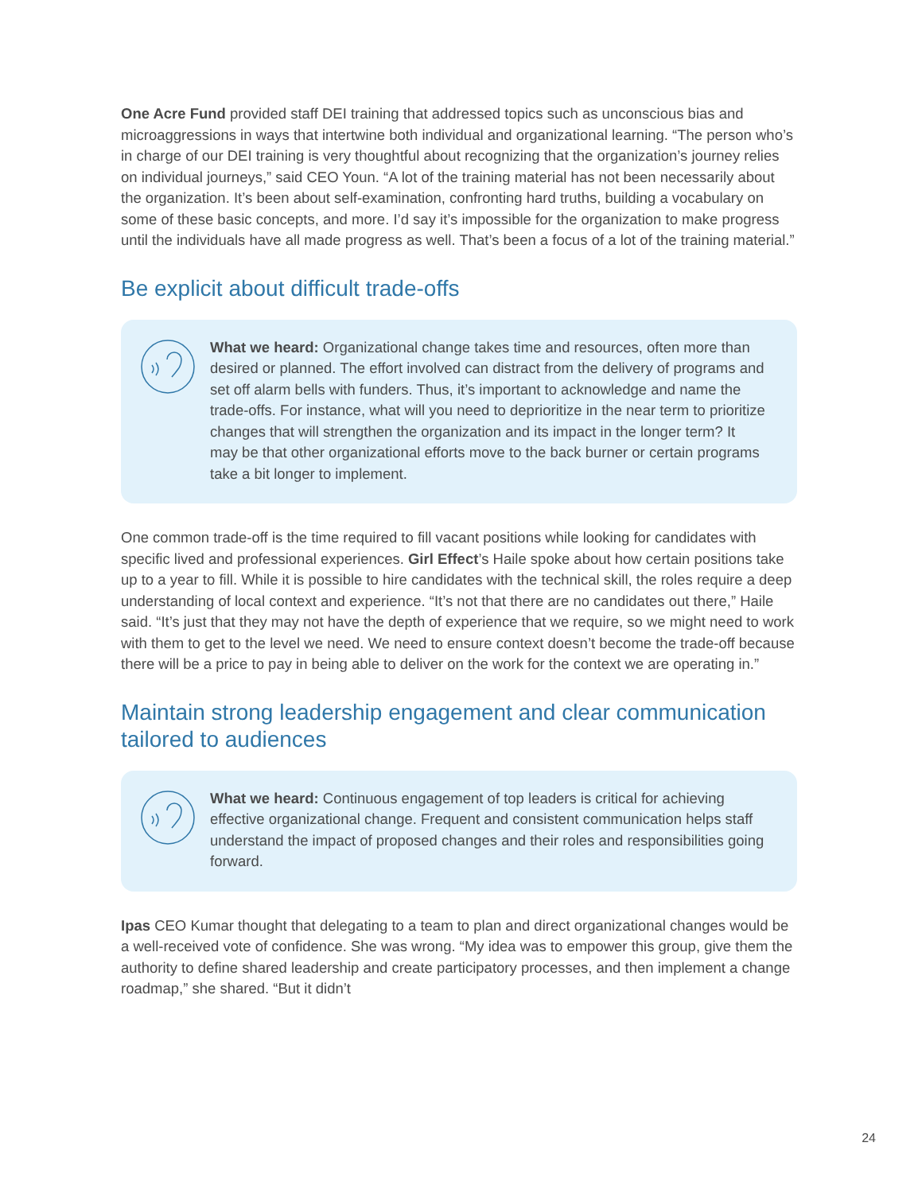One Acre Fund provided staff DEI training that addressed topics such as unconscious bias and microaggressions in ways that intertwine both individual and organizational learning. “The person who’s in charge of our DEI training is very thoughtful about recognizing that the organization’s journey relies on individual journeys,” said CEO Youn. “A lot of the training material has not been necessarily about the organization. It’s been about self-examination, confronting hard truths, building a vocabulary on some of these basic concepts, and more. I’d say it’s impossible for the organization to make progress until the individuals have all made progress as well. That’s been a focus of a lot of the training material.”
Be explicit about difficult trade-offs
What we heard: Organizational change takes time and resources, often more than desired or planned. The effort involved can distract from the delivery of programs and set off alarm bells with funders. Thus, it’s important to acknowledge and name the trade-offs. For instance, what will you need to deprioritize in the near term to prioritize changes that will strengthen the organization and its impact in the longer term? It may be that other organizational efforts move to the back burner or certain programs take a bit longer to implement.
One common trade-off is the time required to fill vacant positions while looking for candidates with specific lived and professional experiences. Girl Effect’s Haile spoke about how certain positions take up to a year to fill. While it is possible to hire candidates with the technical skill, the roles require a deep understanding of local context and experience. “It’s not that there are no candidates out there,” Haile said. “It’s just that they may not have the depth of experience that we require, so we might need to work with them to get to the level we need. We need to ensure context doesn’t become the trade-off because there will be a price to pay in being able to deliver on the work for the context we are operating in.”
Maintain strong leadership engagement and clear communication tailored to audiences
What we heard: Continuous engagement of top leaders is critical for achieving effective organizational change. Frequent and consistent communication helps staff understand the impact of proposed changes and their roles and responsibilities going forward.
Ipas CEO Kumar thought that delegating to a team to plan and direct organizational changes would be a well-received vote of confidence. She was wrong. “My idea was to empower this group, give them the authority to define shared leadership and create participatory processes, and then implement a change roadmap,” she shared. “But it didn’t
24